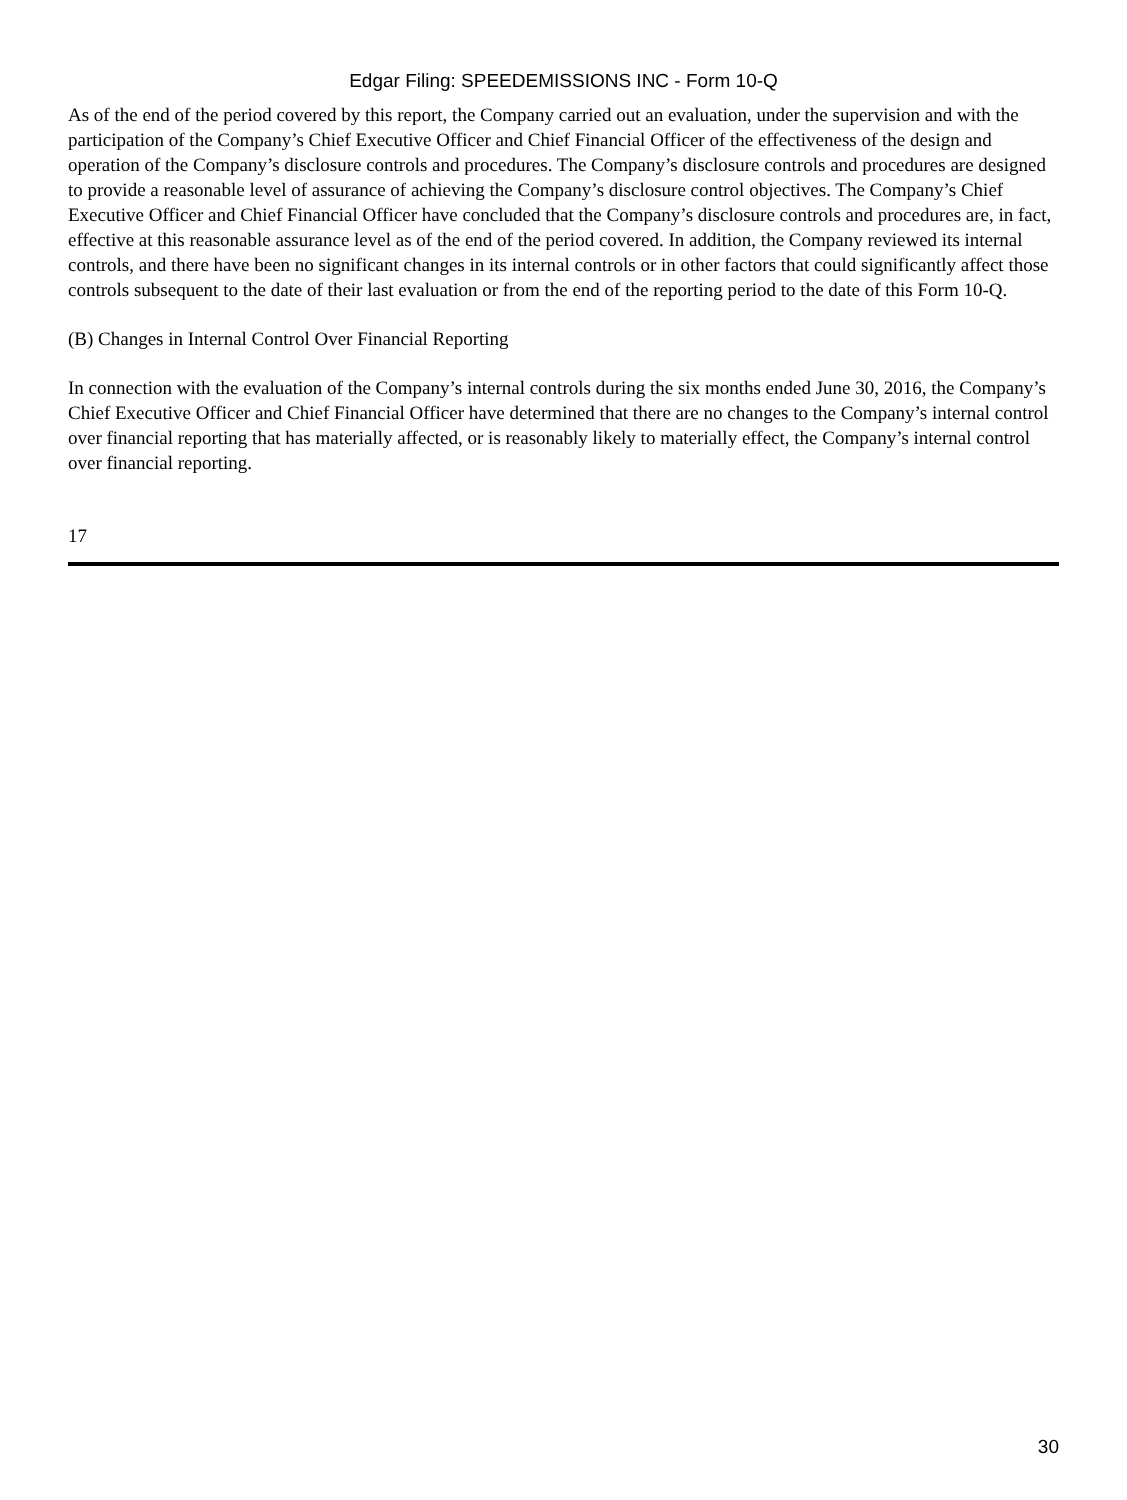Edgar Filing: SPEEDEMISSIONS INC - Form 10-Q
As of the end of the period covered by this report, the Company carried out an evaluation, under the supervision and with the participation of the Company’s Chief Executive Officer and Chief Financial Officer of the effectiveness of the design and operation of the Company’s disclosure controls and procedures. The Company’s disclosure controls and procedures are designed to provide a reasonable level of assurance of achieving the Company’s disclosure control objectives. The Company’s Chief Executive Officer and Chief Financial Officer have concluded that the Company’s disclosure controls and procedures are, in fact, effective at this reasonable assurance level as of the end of the period covered. In addition, the Company reviewed its internal controls, and there have been no significant changes in its internal controls or in other factors that could significantly affect those controls subsequent to the date of their last evaluation or from the end of the reporting period to the date of this Form 10-Q.
(B) Changes in Internal Control Over Financial Reporting
In connection with the evaluation of the Company’s internal controls during the six months ended June 30, 2016, the Company’s Chief Executive Officer and Chief Financial Officer have determined that there are no changes to the Company’s internal control over financial reporting that has materially affected, or is reasonably likely to materially effect, the Company’s internal control over financial reporting.
17
30